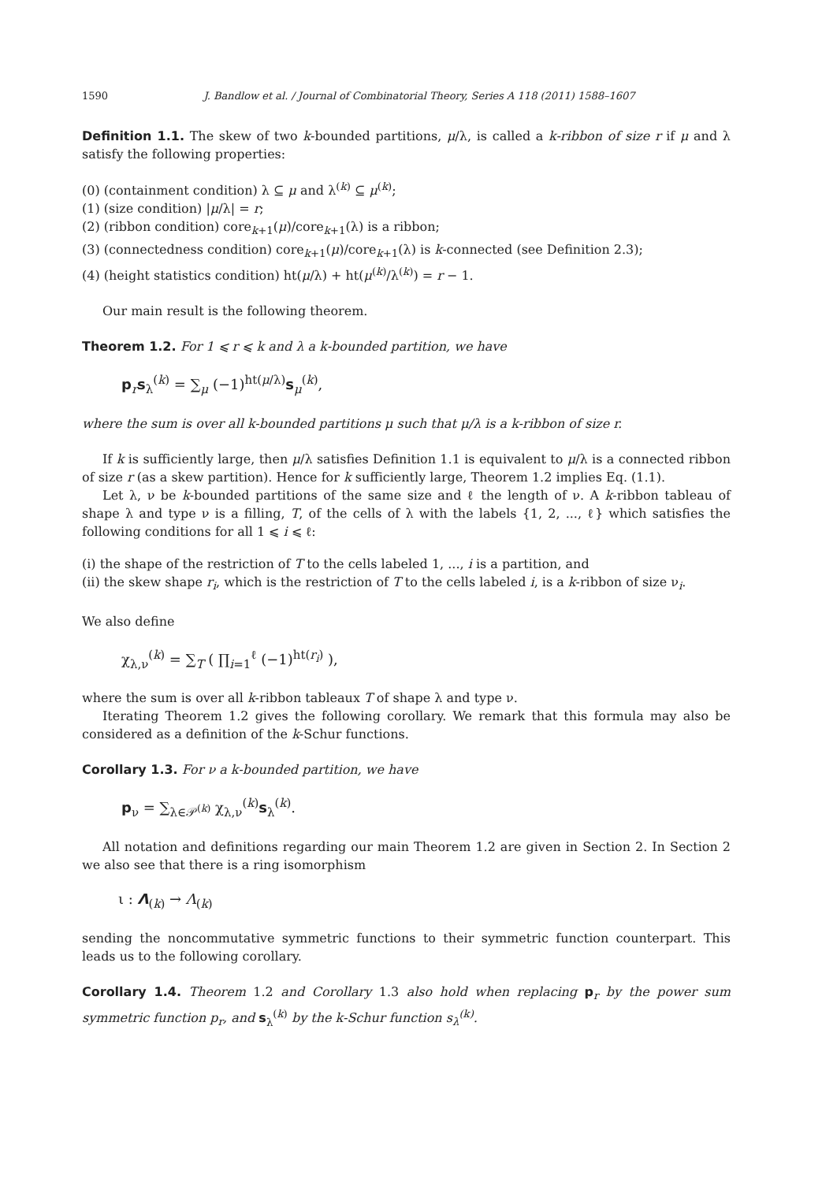1590 J. Bandlow et al. / Journal of Combinatorial Theory, Series A 118 (2011) 1588–1607
Definition 1.1. The skew of two k-bounded partitions, μ/λ, is called a k-ribbon of size r if μ and λ satisfy the following properties:
(0) (containment condition) λ ⊆ μ and λ<sup>(k)</sup> ⊆ μ<sup>(k)</sup>;
(1) (size condition) |μ/λ| = r;
(2) (ribbon condition) core<sub>k+1</sub>(μ)/core<sub>k+1</sub>(λ) is a ribbon;
(3) (connectedness condition) core<sub>k+1</sub>(μ)/core<sub>k+1</sub>(λ) is k-connected (see Definition 2.3);
(4) (height statistics condition) ht(μ/λ) + ht(μ<sup>(k)</sup>/λ<sup>(k)</sup>) = r − 1.
Our main result is the following theorem.
Theorem 1.2. For 1 ⩽ r ⩽ k and λ a k-bounded partition, we have
p<sub>r</sub>s<sub>λ</sub><sup>(k)</sup> = ∑<sub>μ</sub> (−1)<sup>ht(μ/λ)</sup>s<sub>μ</sub><sup>(k)</sup>,
where the sum is over all k-bounded partitions μ such that μ/λ is a k-ribbon of size r.
If k is sufficiently large, then μ/λ satisfies Definition 1.1 is equivalent to μ/λ is a connected ribbon of size r (as a skew partition). Hence for k sufficiently large, Theorem 1.2 implies Eq. (1.1).
Let λ, ν be k-bounded partitions of the same size and ℓ the length of ν. A k-ribbon tableau of shape λ and type ν is a filling, T, of the cells of λ with the labels {1, 2, ..., ℓ} which satisfies the following conditions for all 1 ⩽ i ⩽ ℓ:
(i) the shape of the restriction of T to the cells labeled 1, ..., i is a partition, and
(ii) the skew shape r<sub>i</sub>, which is the restriction of T to the cells labeled i, is a k-ribbon of size ν<sub>i</sub>.
We also define
χ<sub>λ,ν</sub><sup>(k)</sup> = ∑<sub>T</sub> ( ∏<sub>i=1</sub><sup>ℓ</sup> (−1)<sup>ht(r<sub>i</sub>)</sup> ),
where the sum is over all k-ribbon tableaux T of shape λ and type ν.
Iterating Theorem 1.2 gives the following corollary. We remark that this formula may also be considered as a definition of the k-Schur functions.
Corollary 1.3. For ν a k-bounded partition, we have
p<sub>ν</sub> = ∑<sub>λ∈𝒫<sup>(k)</sup></sub> χ<sub>λ,ν</sub><sup>(k)</sup>s<sub>λ</sub><sup>(k)</sup>.
All notation and definitions regarding our main Theorem 1.2 are given in Section 2. In Section 2 we also see that there is a ring isomorphism
ι : Λ<sub>(k)</sub> → Λ<sub>(k)</sub>
sending the noncommutative symmetric functions to their symmetric function counterpart. This leads us to the following corollary.
Corollary 1.4. Theorem 1.2 and Corollary 1.3 also hold when replacing p<sub>r</sub> by the power sum symmetric function p<sub>r</sub>, and s<sub>λ</sub><sup>(k)</sup> by the k-Schur function s<sub>λ</sub><sup>(k)</sup>.